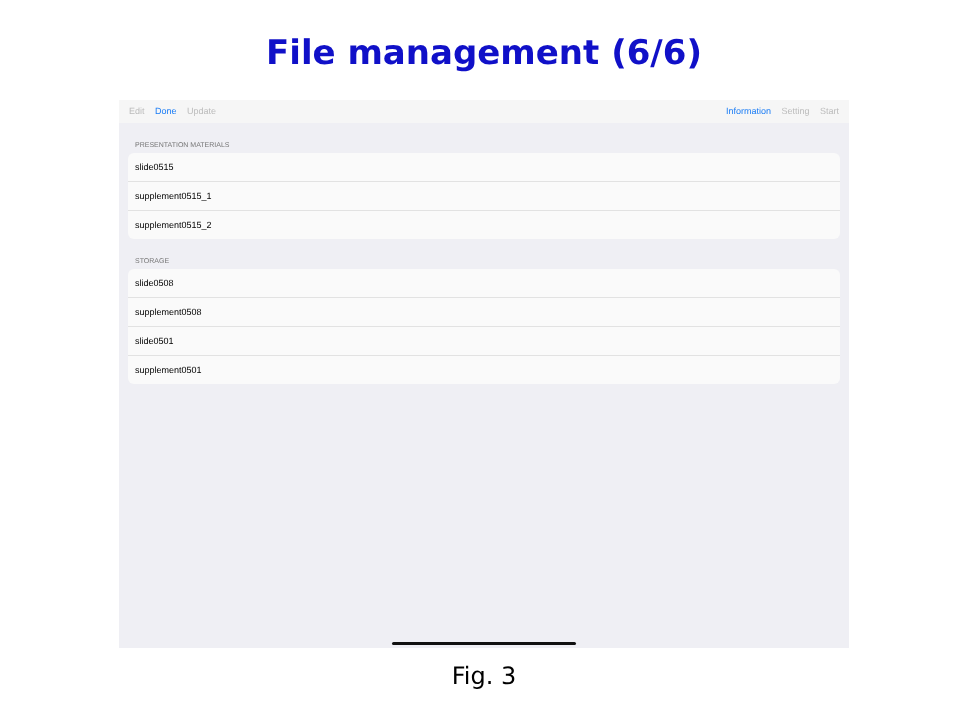File management (6/6)
Edit Done Update Information Setting Start
PRESENTATION MATERIALS
slide0515
supplement0515_1
supplement0515_2
STORAGE
slide0508
supplement0508
slide0501
supplement0501
Fig. 3